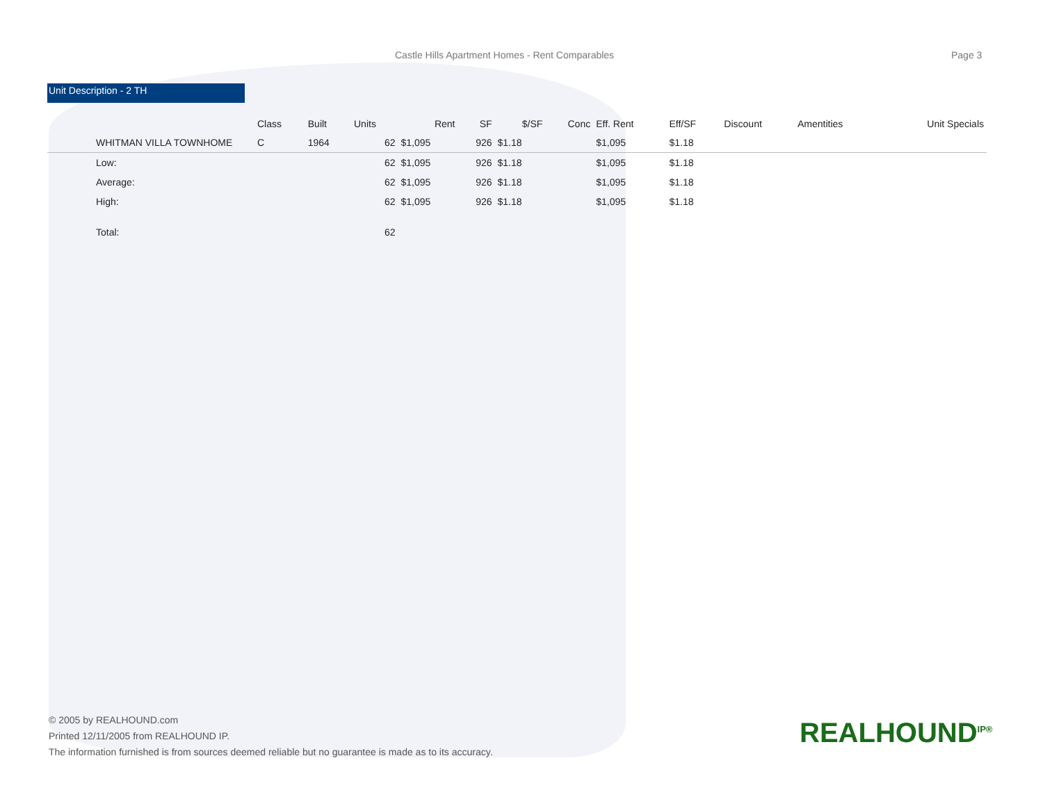Castle Hills Apartment Homes - Rent Comparables
Page 3
Unit Description - 2 TH
| | Class | Built | Units | Rent | SF | $/SF | Conc | Eff. Rent | Eff/SF | Discount | Amentities | Unit Specials |
| --- | --- | --- | --- | --- | --- | --- | --- | --- | --- | --- | --- | --- |
| WHITMAN VILLA TOWNHOME | C | 1964 | 62 | $1,095 | 926 | $1.18 | | $1,095 | $1.18 | | | |
| Low: | | | 62 | $1,095 | 926 | $1.18 | | $1,095 | $1.18 | | | |
| Average: | | | 62 | $1,095 | 926 | $1.18 | | $1,095 | $1.18 | | | |
| High: | | | 62 | $1,095 | 926 | $1.18 | | $1,095 | $1.18 | | | |
| Total: | | | 62 | | | | | | | | | |
© 2005 by REALHOUND.com
Printed 12/11/2005 from REALHOUND IP.
The information furnished is from sources deemed reliable but no guarantee is made as to its accuracy.
REALHOUND<sup>IP®</sup>